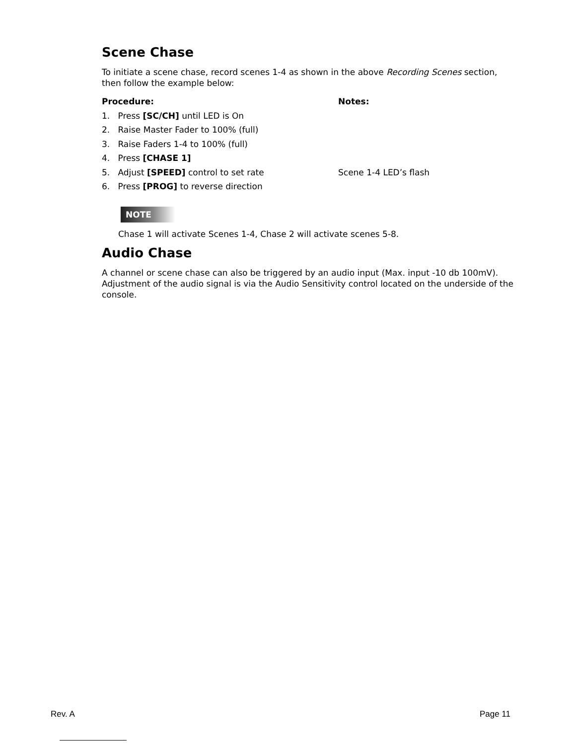Scene Chase
To initiate a scene chase, record scenes 1-4 as shown in the above Recording Scenes section, then follow the example below:
Procedure: Notes:
1. Press [SC/CH] until LED is On
2. Raise Master Fader to 100% (full)
3. Raise Faders 1-4 to 100% (full)
4. Press [CHASE 1]
5. Adjust [SPEED] control to set rate Scene 1-4 LED’s flash
6. Press [PROG] to reverse direction
NOTE
Chase 1 will activate Scenes 1-4, Chase 2 will activate scenes 5-8.
Audio Chase
A channel or scene chase can also be triggered by an audio input (Max. input -10 db 100mV). Adjustment of the audio signal is via the Audio Sensitivity control located on the underside of the console.
Rev. A Page 11